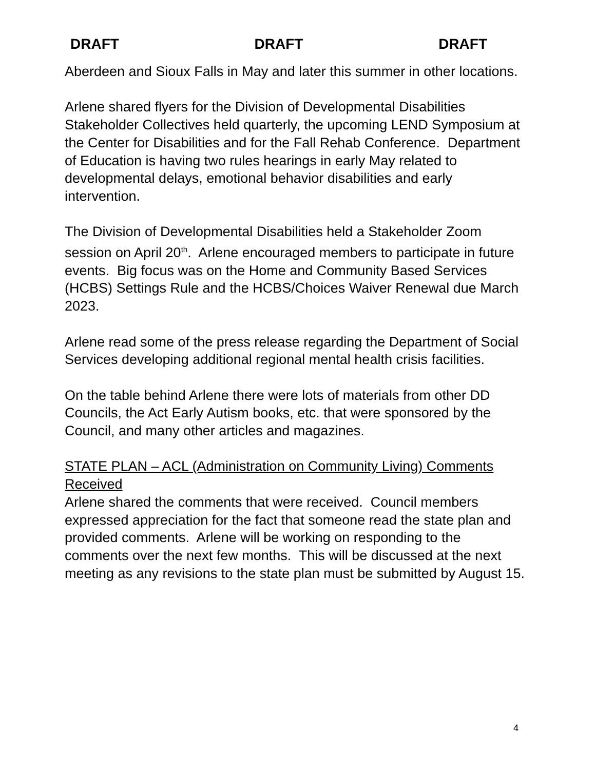DRAFT DRAFT DRAFT
Aberdeen and Sioux Falls in May and later this summer in other locations.
Arlene shared flyers for the Division of Developmental Disabilities Stakeholder Collectives held quarterly, the upcoming LEND Symposium at the Center for Disabilities and for the Fall Rehab Conference. Department of Education is having two rules hearings in early May related to developmental delays, emotional behavior disabilities and early intervention.
The Division of Developmental Disabilities held a Stakeholder Zoom session on April 20<sup>th</sup>. Arlene encouraged members to participate in future events. Big focus was on the Home and Community Based Services (HCBS) Settings Rule and the HCBS/Choices Waiver Renewal due March 2023.
Arlene read some of the press release regarding the Department of Social Services developing additional regional mental health crisis facilities.
On the table behind Arlene there were lots of materials from other DD Councils, the Act Early Autism books, etc. that were sponsored by the Council, and many other articles and magazines.
STATE PLAN – ACL (Administration on Community Living) Comments Received
Arlene shared the comments that were received. Council members expressed appreciation for the fact that someone read the state plan and provided comments. Arlene will be working on responding to the comments over the next few months. This will be discussed at the next meeting as any revisions to the state plan must be submitted by August 15.
4